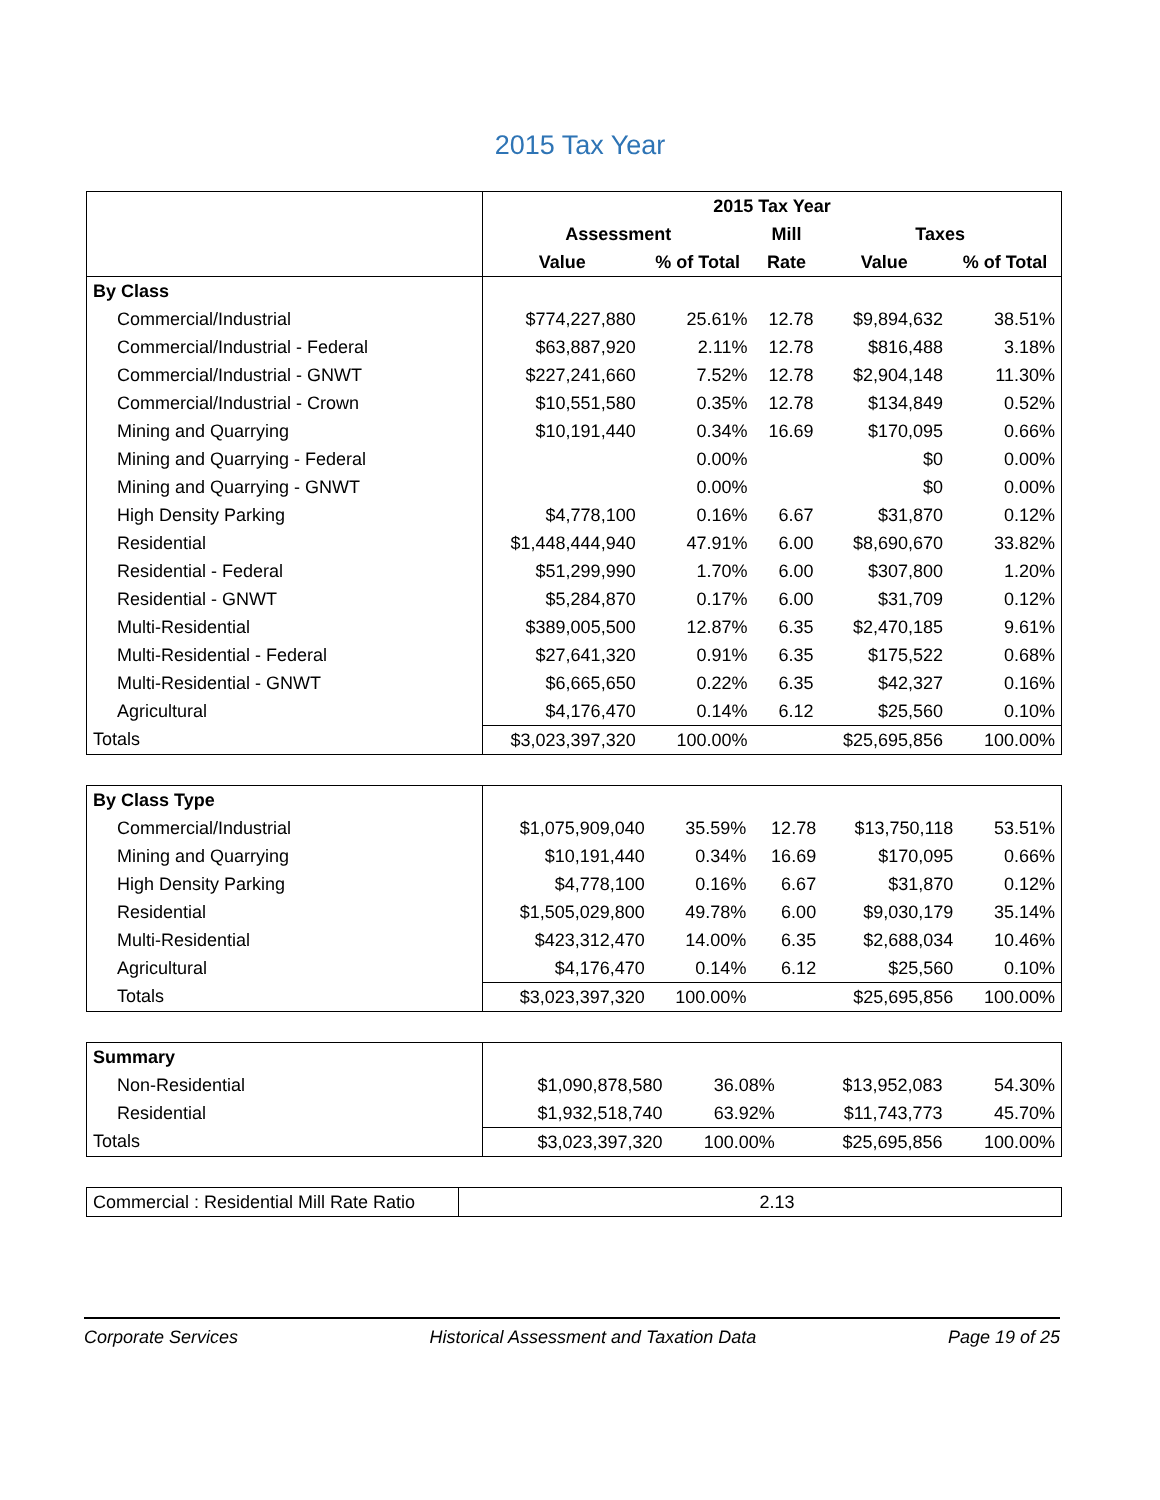2015 Tax Year
| | 2015 Tax Year | | | | |
| | Assessment | | Mill | Taxes | |
| | Value | % of Total | Rate | Value | % of Total |
| By Class | | | | | |
| Commercial/Industrial | $774,227,880 | 25.61% | 12.78 | $9,894,632 | 38.51% |
| Commercial/Industrial - Federal | $63,887,920 | 2.11% | 12.78 | $816,488 | 3.18% |
| Commercial/Industrial - GNWT | $227,241,660 | 7.52% | 12.78 | $2,904,148 | 11.30% |
| Commercial/Industrial - Crown | $10,551,580 | 0.35% | 12.78 | $134,849 | 0.52% |
| Mining and Quarrying | $10,191,440 | 0.34% | 16.69 | $170,095 | 0.66% |
| Mining and Quarrying - Federal | | 0.00% | | $0 | 0.00% |
| Mining and Quarrying - GNWT | | 0.00% | | $0 | 0.00% |
| High Density Parking | $4,778,100 | 0.16% | 6.67 | $31,870 | 0.12% |
| Residential | $1,448,444,940 | 47.91% | 6.00 | $8,690,670 | 33.82% |
| Residential - Federal | $51,299,990 | 1.70% | 6.00 | $307,800 | 1.20% |
| Residential - GNWT | $5,284,870 | 0.17% | 6.00 | $31,709 | 0.12% |
| Multi-Residential | $389,005,500 | 12.87% | 6.35 | $2,470,185 | 9.61% |
| Multi-Residential - Federal | $27,641,320 | 0.91% | 6.35 | $175,522 | 0.68% |
| Multi-Residential - GNWT | $6,665,650 | 0.22% | 6.35 | $42,327 | 0.16% |
| Agricultural | $4,176,470 | 0.14% | 6.12 | $25,560 | 0.10% |
| Totals | $3,023,397,320 | 100.00% | | $25,695,856 | 100.00% |
| By Class Type | | | | | |
| Commercial/Industrial | $1,075,909,040 | 35.59% | 12.78 | $13,750,118 | 53.51% |
| Mining and Quarrying | $10,191,440 | 0.34% | 16.69 | $170,095 | 0.66% |
| High Density Parking | $4,778,100 | 0.16% | 6.67 | $31,870 | 0.12% |
| Residential | $1,505,029,800 | 49.78% | 6.00 | $9,030,179 | 35.14% |
| Multi-Residential | $423,312,470 | 14.00% | 6.35 | $2,688,034 | 10.46% |
| Agricultural | $4,176,470 | 0.14% | 6.12 | $25,560 | 0.10% |
| Totals | $3,023,397,320 | 100.00% | | $25,695,856 | 100.00% |
| Summary | | | | | |
| Non-Residential | $1,090,878,580 | 36.08% | | $13,952,083 | 54.30% |
| Residential | $1,932,518,740 | 63.92% | | $11,743,773 | 45.70% |
| Totals | $3,023,397,320 | 100.00% | | $25,695,856 | 100.00% |
| Commercial : Residential Mill Rate Ratio | 2.13 |
Corporate Services Historical Assessment and Taxation Data Page 19 of 25